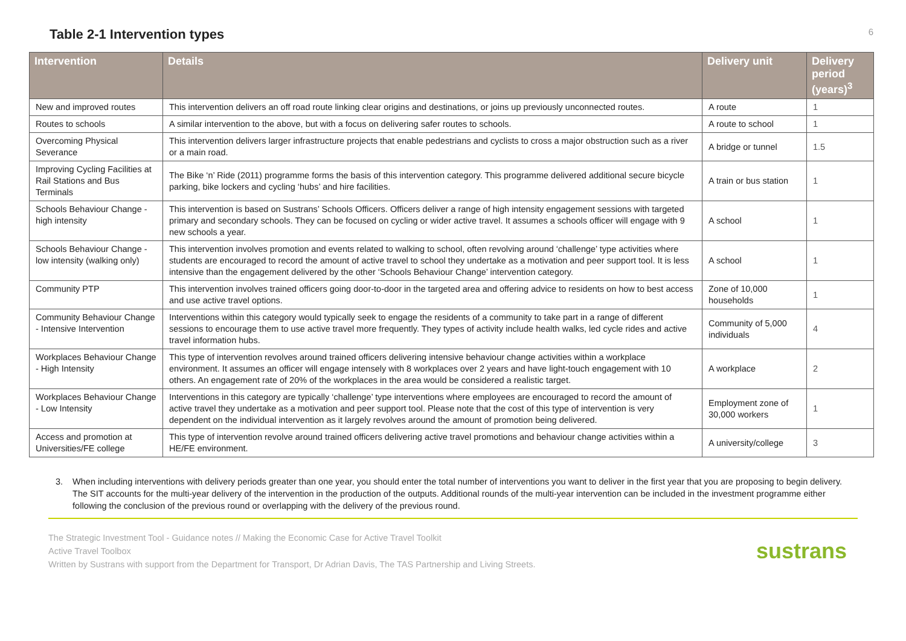Table 2-1 Intervention types
6
| Intervention | Details | Delivery unit | Delivery period (years)<sup>3</sup> |
| --- | --- | --- | --- |
| New and improved routes | This intervention delivers an off road route linking clear origins and destinations, or joins up previously unconnected routes. | A route | 1 |
| Routes to schools | A similar intervention to the above, but with a focus on delivering safer routes to schools. | A route to school | 1 |
| Overcoming Physical Severance | This intervention delivers larger infrastructure projects that enable pedestrians and cyclists to cross a major obstruction such as a river or a main road. | A bridge or tunnel | 1.5 |
| Improving Cycling Facilities at Rail Stations and Bus Terminals | The Bike ‘n’ Ride (2011) programme forms the basis of this intervention category. This programme delivered additional secure bicycle parking, bike lockers and cycling ‘hubs’ and hire facilities. | A train or bus station | 1 |
| Schools Behaviour Change - high intensity | This intervention is based on Sustrans’ Schools Officers. Officers deliver a range of high intensity engagement sessions with targeted primary and secondary schools. They can be focused on cycling or wider active travel. It assumes a schools officer will engage with 9 new schools a year. | A school | 1 |
| Schools Behaviour Change - low intensity (walking only) | This intervention involves promotion and events related to walking to school, often revolving around ‘challenge’ type activities where students are encouraged to record the amount of active travel to school they undertake as a motivation and peer support tool. It is less intensive than the engagement delivered by the other ‘Schools Behaviour Change’ intervention category. | A school | 1 |
| Community PTP | This intervention involves trained officers going door-to-door in the targeted area and offering advice to residents on how to best access and use active travel options. | Zone of 10,000 households | 1 |
| Community Behaviour Change - Intensive Intervention | Interventions within this category would typically seek to engage the residents of a community to take part in a range of different sessions to encourage them to use active travel more frequently. They types of activity include health walks, led cycle rides and active travel information hubs. | Community of 5,000 individuals | 4 |
| Workplaces Behaviour Change - High Intensity | This type of intervention revolves around trained officers delivering intensive behaviour change activities within a workplace environment. It assumes an officer will engage intensely with 8 workplaces over 2 years and have light-touch engagement with 10 others. An engagement rate of 20% of the workplaces in the area would be considered a realistic target. | A workplace | 2 |
| Workplaces Behaviour Change - Low Intensity | Interventions in this category are typically ‘challenge’ type interventions where employees are encouraged to record the amount of active travel they undertake as a motivation and peer support tool. Please note that the cost of this type of intervention is very dependent on the individual intervention as it largely revolves around the amount of promotion being delivered. | Employment zone of 30,000 workers | 1 |
| Access and promotion at Universities/FE college | This type of intervention revolve around trained officers delivering active travel promotions and behaviour change activities within a HE/FE environment. | A university/college | 3 |
3. When including interventions with delivery periods greater than one year, you should enter the total number of interventions you want to deliver in the first year that you are proposing to begin delivery. The SIT accounts for the multi-year delivery of the intervention in the production of the outputs. Additional rounds of the multi-year intervention can be included in the investment programme either following the conclusion of the previous round or overlapping with the delivery of the previous round.
The Strategic Investment Tool - Guidance notes // Making the Economic Case for Active Travel Toolkit
Active Travel Toolbox
Written by Sustrans with support from the Department for Transport, Dr Adrian Davis, The TAS Partnership and Living Streets.
sustrans